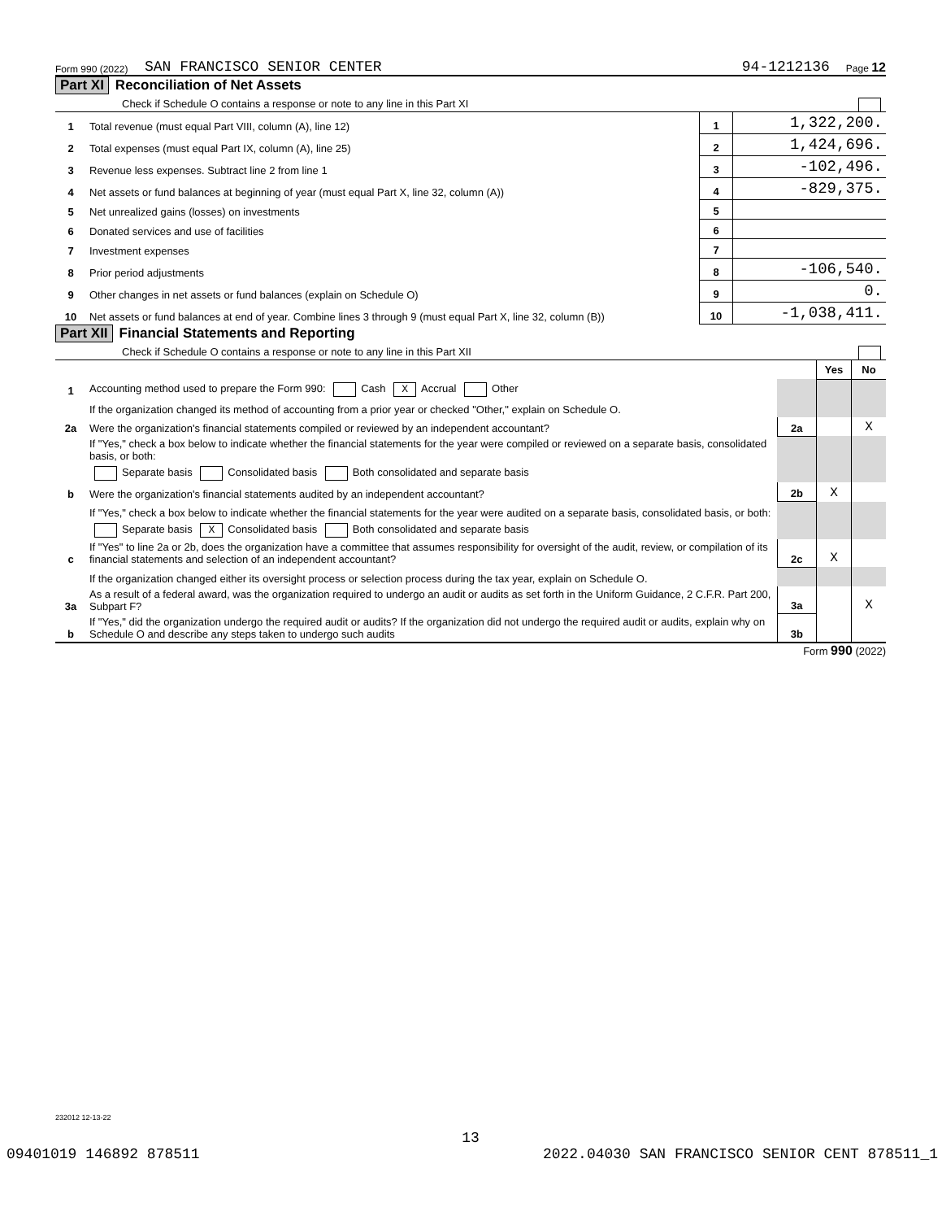Form 990 (2022) SAN FRANCISCO SENIOR CENTER 94-1212136 Page 12
Part XI Reconciliation of Net Assets
Check if Schedule O contains a response or note to any line in this Part XI
| 1 | Total revenue (must equal Part VIII, column (A), line 12) | 1 | 1,322,200. |
| 2 | Total expenses (must equal Part IX, column (A), line 25) | 2 | 1,424,696. |
| 3 | Revenue less expenses. Subtract line 2 from line 1 | 3 | -102,496. |
| 4 | Net assets or fund balances at beginning of year (must equal Part X, line 32, column (A)) | 4 | -829,375. |
| 5 | Net unrealized gains (losses) on investments | 5 | |
| 6 | Donated services and use of facilities | 6 | |
| 7 | Investment expenses | 7 | |
| 8 | Prior period adjustments | 8 | -106,540. |
| 9 | Other changes in net assets or fund balances (explain on Schedule O) | 9 | 0. |
| 10 | Net assets or fund balances at end of year. Combine lines 3 through 9 (must equal Part X, line 32, column (B)) | 10 | -1,038,411. |
Part XII Financial Statements and Reporting
Check if Schedule O contains a response or note to any line in this Part XII
| | | | Yes | No |
| 1 | Accounting method used to prepare the Form 990: Cash X Accrual Other | | | |
| | If the organization changed its method of accounting from a prior year or checked "Other," explain on Schedule O. | | | |
| 2a | Were the organization's financial statements compiled or reviewed by an independent accountant? | 2a | | X |
| | If "Yes," check a box below to indicate whether the financial statements for the year were compiled or reviewed on a separate basis, consolidated basis, or both: | | | |
| | Separate basis Consolidated basis Both consolidated and separate basis | | | |
| b | Were the organization's financial statements audited by an independent accountant? | 2b | X | |
| | If "Yes," check a box below to indicate whether the financial statements for the year were audited on a separate basis, consolidated basis, or both: | | | |
| | Separate basis X Consolidated basis Both consolidated and separate basis | | | |
| c | If "Yes" to line 2a or 2b, does the organization have a committee that assumes responsibility for oversight of the audit, review, or compilation of its financial statements and selection of an independent accountant? | 2c | X | |
| | If the organization changed either its oversight process or selection process during the tax year, explain on Schedule O. | | | |
| 3a | As a result of a federal award, was the organization required to undergo an audit or audits as set forth in the Uniform Guidance, 2 C.F.R. Part 200, Subpart F? | 3a | | X |
| b | If "Yes," did the organization undergo the required audit or audits? If the organization did not undergo the required audit or audits, explain why on Schedule O and describe any steps taken to undergo such audits | 3b | | |
Form 990 (2022)
232012 12-13-22
13
09401019 146892 878511 2022.04030 SAN FRANCISCO SENIOR CENT 878511_1